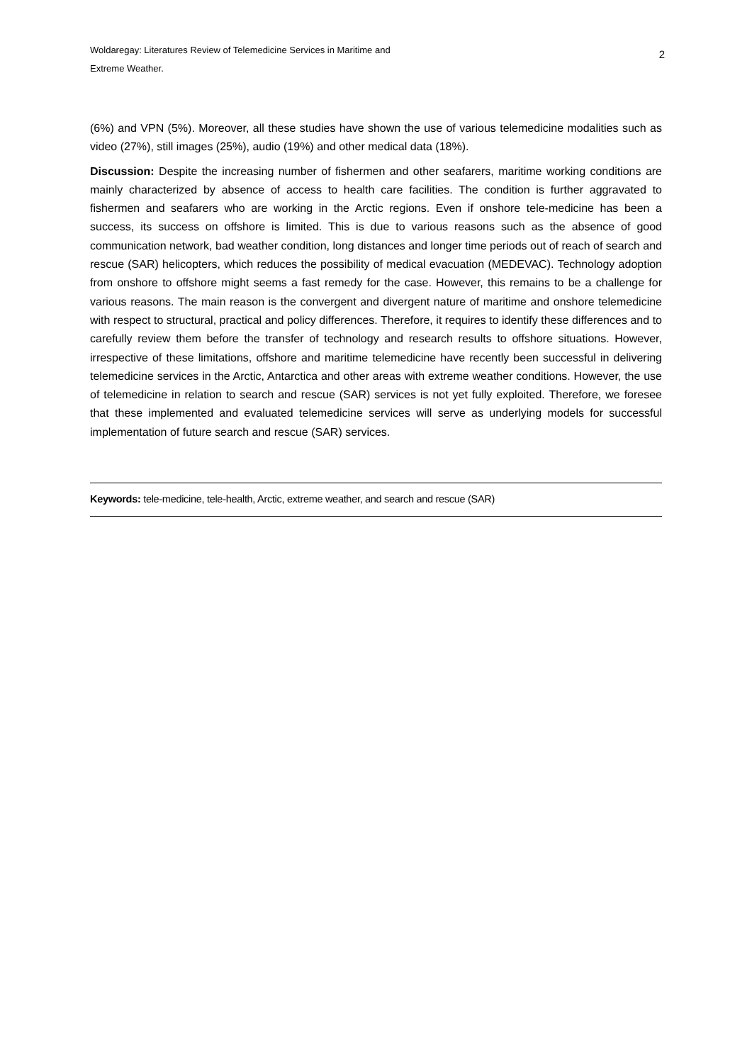Woldaregay: Literatures Review of Telemedicine Services in Maritime and
Extreme Weather.
2
(6%) and VPN (5%). Moreover, all these studies have shown the use of various telemedicine modalities such as video (27%), still images (25%), audio (19%) and other medical data (18%).
Discussion: Despite the increasing number of fishermen and other seafarers, maritime working conditions are mainly characterized by absence of access to health care facilities. The condition is further aggravated to fishermen and seafarers who are working in the Arctic regions. Even if onshore tele-medicine has been a success, its success on offshore is limited. This is due to various reasons such as the absence of good communication network, bad weather condition, long distances and longer time periods out of reach of search and rescue (SAR) helicopters, which reduces the possibility of medical evacuation (MEDEVAC). Technology adoption from onshore to offshore might seems a fast remedy for the case. However, this remains to be a challenge for various reasons. The main reason is the convergent and divergent nature of maritime and onshore telemedicine with respect to structural, practical and policy differences. Therefore, it requires to identify these differences and to carefully review them before the transfer of technology and research results to offshore situations. However, irrespective of these limitations, offshore and maritime telemedicine have recently been successful in delivering telemedicine services in the Arctic, Antarctica and other areas with extreme weather conditions. However, the use of telemedicine in relation to search and rescue (SAR) services is not yet fully exploited. Therefore, we foresee that these implemented and evaluated telemedicine services will serve as underlying models for successful implementation of future search and rescue (SAR) services.
Keywords: tele-medicine, tele-health, Arctic, extreme weather, and search and rescue (SAR)